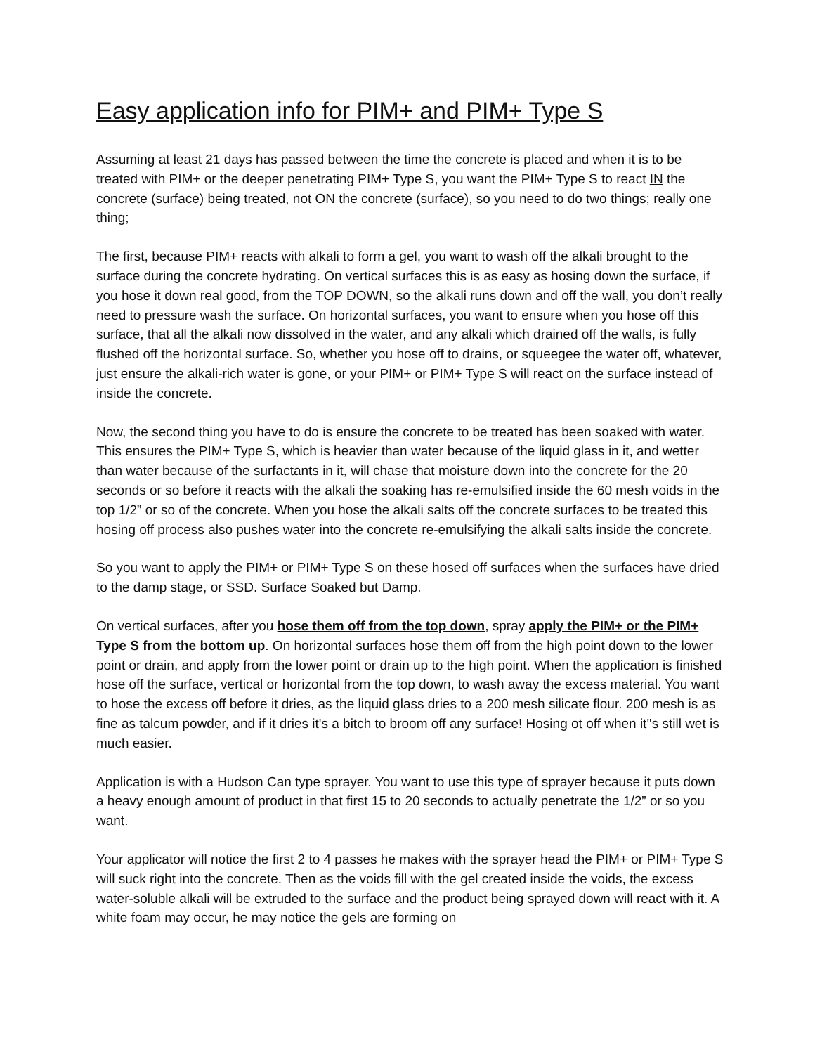Easy application info for PIM+ and PIM+ Type S
Assuming at least 21 days has passed between the time the concrete is placed and when it is to be treated with PIM+ or the deeper penetrating PIM+ Type S, you want the PIM+ Type S to react IN the concrete (surface) being treated, not ON the concrete (surface), so you need to do two things; really one thing;
The first, because PIM+ reacts with alkali to form a gel, you want to wash off the alkali brought to the surface during the concrete hydrating. On vertical surfaces this is as easy as hosing down the surface, if you hose it down real good, from the TOP DOWN, so the alkali runs down and off the wall, you don’t really need to pressure wash the surface. On horizontal surfaces, you want to ensure when you hose off this surface, that all the alkali now dissolved in the water, and any alkali which drained off the walls, is fully flushed off the horizontal surface. So, whether you hose off to drains, or squeegee the water off, whatever, just ensure the alkali-rich water is gone, or your PIM+ or PIM+ Type S will react on the surface instead of inside the concrete.
Now, the second thing you have to do is ensure the concrete to be treated has been soaked with water. This ensures the PIM+ Type S, which is heavier than water because of the liquid glass in it, and wetter than water because of the surfactants in it, will chase that moisture down into the concrete for the 20 seconds or so before it reacts with the alkali the soaking has re-emulsified inside the 60 mesh voids in the top 1/2” or so of the concrete. When you hose the alkali salts off the concrete surfaces to be treated this hosing off process also pushes water into the concrete re-emulsifying the alkali salts inside the concrete.
So you want to apply the PIM+ or PIM+ Type S on these hosed off surfaces when the surfaces have dried to the damp stage, or SSD. Surface Soaked but Damp.
On vertical surfaces, after you hose them off from the top down, spray apply the PIM+ or the PIM+ Type S from the bottom up. On horizontal surfaces hose them off from the high point down to the lower point or drain, and apply from the lower point or drain up to the high point. When the application is finished hose off the surface, vertical or horizontal from the top down, to wash away the excess material. You want to hose the excess off before it dries, as the liquid glass dries to a 200 mesh silicate flour. 200 mesh is as fine as talcum powder, and if it dries it's a bitch to broom off any surface! Hosing ot off when it''s still wet is much easier.
Application is with a Hudson Can type sprayer. You want to use this type of sprayer because it puts down a heavy enough amount of product in that first 15 to 20 seconds to actually penetrate the 1/2” or so you want.
Your applicator will notice the first 2 to 4 passes he makes with the sprayer head the PIM+ or PIM+ Type S will suck right into the concrete. Then as the voids fill with the gel created inside the voids, the excess water-soluble alkali will be extruded to the surface and the product being sprayed down will react with it. A white foam may occur, he may notice the gels are forming on